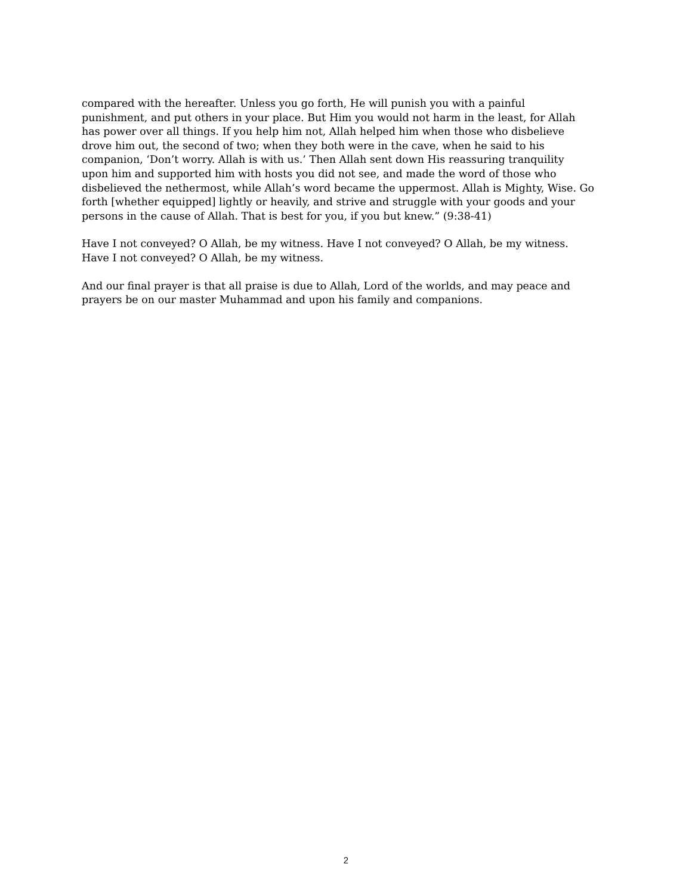compared with the hereafter. Unless you go forth, He will punish you with a painful
punishment, and put others in your place. But Him you would not harm in the least, for Allah
has power over all things. If you help him not, Allah helped him when those who disbelieve
drove him out, the second of two; when they both were in the cave, when he said to his
companion, ‘Don’t worry. Allah is with us.’ Then Allah sent down His reassuring tranquility
upon him and supported him with hosts you did not see, and made the word of those who
disbelieved the nethermost, while Allah’s word became the uppermost. Allah is Mighty, Wise. Go
forth [whether equipped] lightly or heavily, and strive and struggle with your goods and your
persons in the cause of Allah. That is best for you, if you but knew.” (9:38-41)
Have I not conveyed? O Allah, be my witness. Have I not conveyed? O Allah, be my witness.
Have I not conveyed? O Allah, be my witness.
And our final prayer is that all praise is due to Allah, Lord of the worlds, and may peace and
prayers be on our master Muhammad and upon his family and companions.
2